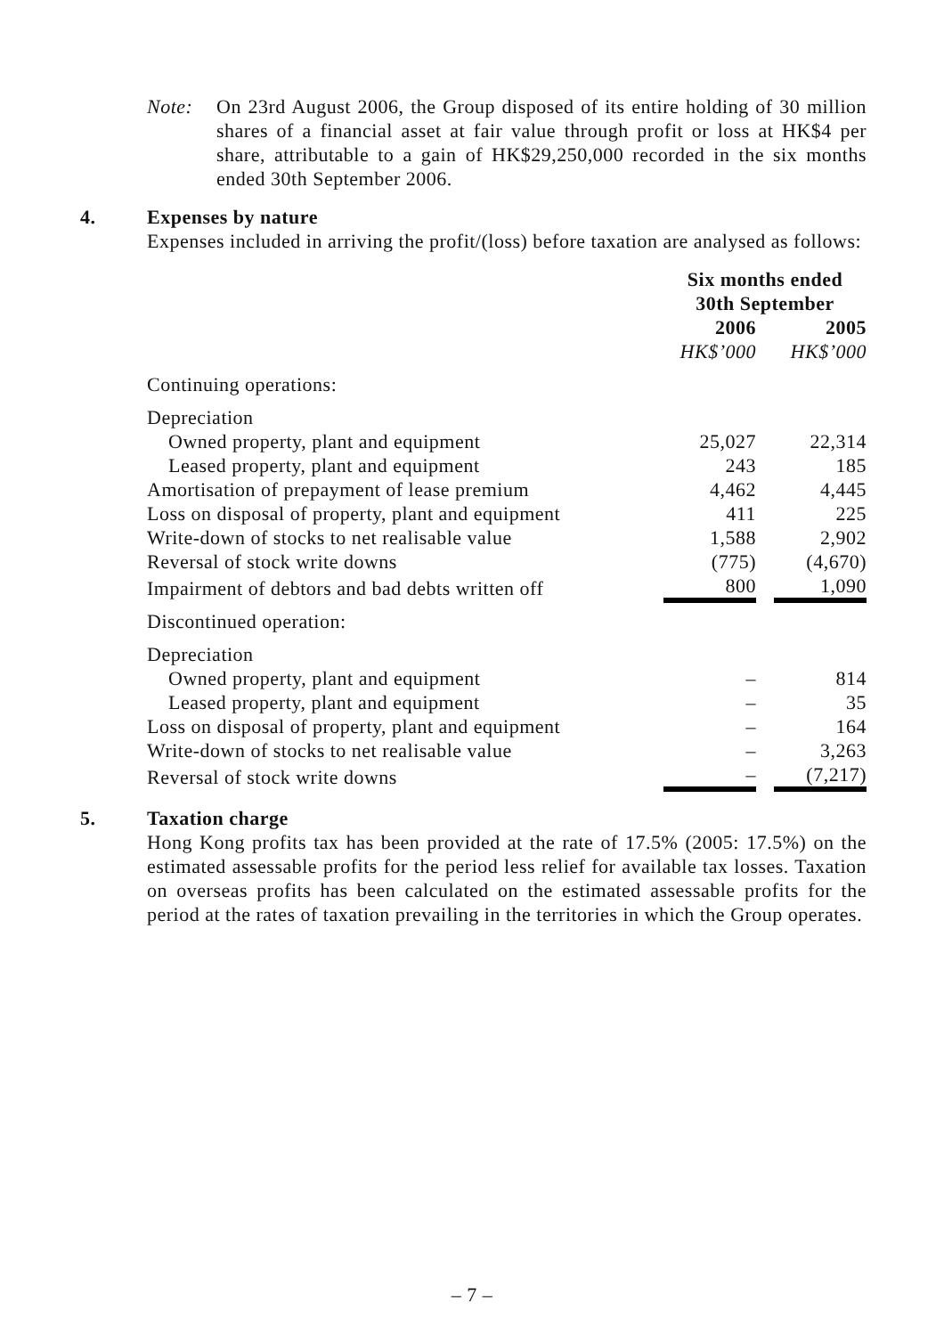Note: On 23rd August 2006, the Group disposed of its entire holding of 30 million shares of a financial asset at fair value through profit or loss at HK$4 per share, attributable to a gain of HK$29,250,000 recorded in the six months ended 30th September 2006.
4. Expenses by nature
Expenses included in arriving the profit/(loss) before taxation are analysed as follows:
| | Six months ended 30th September | | |
| | 2006 | | 2005 |
| | HK$’000 | | HK$’000 |
| Continuing operations: | | | |
| Depreciation | | | |
| Owned property, plant and equipment | 25,027 | | 22,314 |
| Leased property, plant and equipment | 243 | | 185 |
| Amortisation of prepayment of lease premium | 4,462 | | 4,445 |
| Loss on disposal of property, plant and equipment | 411 | | 225 |
| Write-down of stocks to net realisable value | 1,588 | | 2,902 |
| Reversal of stock write downs | (775) | | (4,670) |
| Impairment of debtors and bad debts written off | 800 | | 1,090 |
| Discontinued operation: | | | |
| Depreciation | | | |
| Owned property, plant and equipment | – | | 814 |
| Leased property, plant and equipment | – | | 35 |
| Loss on disposal of property, plant and equipment | – | | 164 |
| Write-down of stocks to net realisable value | – | | 3,263 |
| Reversal of stock write downs | – | | (7,217) |
5. Taxation charge
Hong Kong profits tax has been provided at the rate of 17.5% (2005: 17.5%) on the estimated assessable profits for the period less relief for available tax losses. Taxation on overseas profits has been calculated on the estimated assessable profits for the period at the rates of taxation prevailing in the territories in which the Group operates.
– 7 –